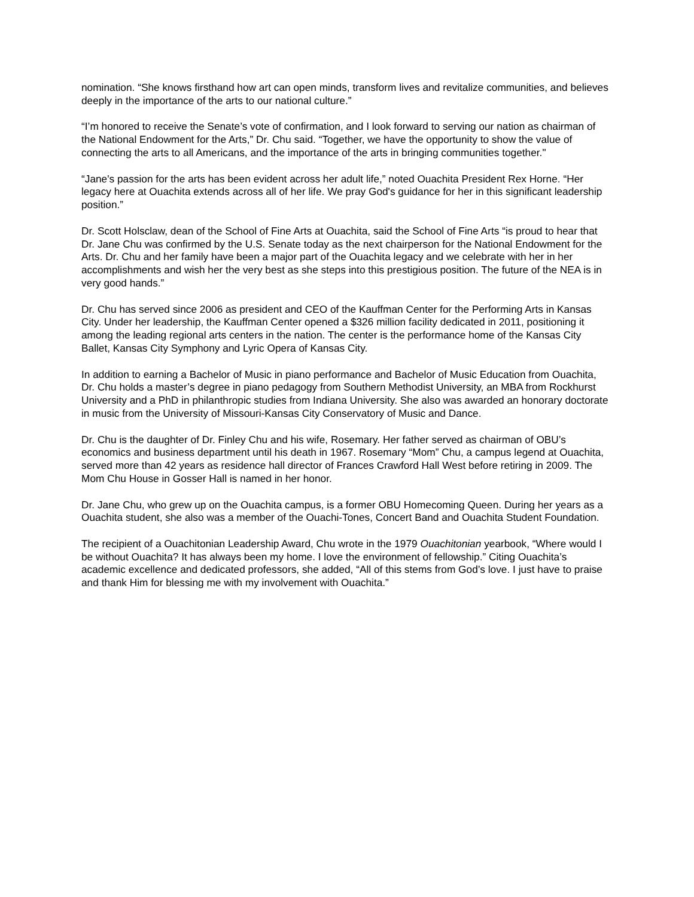nomination. “She knows firsthand how art can open minds, transform lives and revitalize communities, and believes deeply in the importance of the arts to our national culture.”
“I’m honored to receive the Senate’s vote of confirmation, and I look forward to serving our nation as chairman of the National Endowment for the Arts,” Dr. Chu said. “Together, we have the opportunity to show the value of connecting the arts to all Americans, and the importance of the arts in bringing communities together."
“Jane's passion for the arts has been evident across her adult life,” noted Ouachita President Rex Horne. “Her legacy here at Ouachita extends across all of her life. We pray God's guidance for her in this significant leadership position.”
Dr. Scott Holsclaw, dean of the School of Fine Arts at Ouachita, said the School of Fine Arts “is proud to hear that Dr. Jane Chu was confirmed by the U.S. Senate today as the next chairperson for the National Endowment for the Arts. Dr. Chu and her family have been a major part of the Ouachita legacy and we celebrate with her in her accomplishments and wish her the very best as she steps into this prestigious position. The future of the NEA is in very good hands.”
Dr. Chu has served since 2006 as president and CEO of the Kauffman Center for the Performing Arts in Kansas City. Under her leadership, the Kauffman Center opened a $326 million facility dedicated in 2011, positioning it among the leading regional arts centers in the nation. The center is the performance home of the Kansas City Ballet, Kansas City Symphony and Lyric Opera of Kansas City.
In addition to earning a Bachelor of Music in piano performance and Bachelor of Music Education from Ouachita, Dr. Chu holds a master’s degree in piano pedagogy from Southern Methodist University, an MBA from Rockhurst University and a PhD in philanthropic studies from Indiana University. She also was awarded an honorary doctorate in music from the University of Missouri-Kansas City Conservatory of Music and Dance.
Dr. Chu is the daughter of Dr. Finley Chu and his wife, Rosemary. Her father served as chairman of OBU’s economics and business department until his death in 1967. Rosemary “Mom” Chu, a campus legend at Ouachita, served more than 42 years as residence hall director of Frances Crawford Hall West before retiring in 2009. The Mom Chu House in Gosser Hall is named in her honor.
Dr. Jane Chu, who grew up on the Ouachita campus, is a former OBU Homecoming Queen. During her years as a Ouachita student, she also was a member of the Ouachi-Tones, Concert Band and Ouachita Student Foundation.
The recipient of a Ouachitonian Leadership Award, Chu wrote in the 1979 Ouachitonian yearbook, “Where would I be without Ouachita? It has always been my home. I love the environment of fellowship.” Citing Ouachita’s academic excellence and dedicated professors, she added, “All of this stems from God’s love. I just have to praise and thank Him for blessing me with my involvement with Ouachita.”